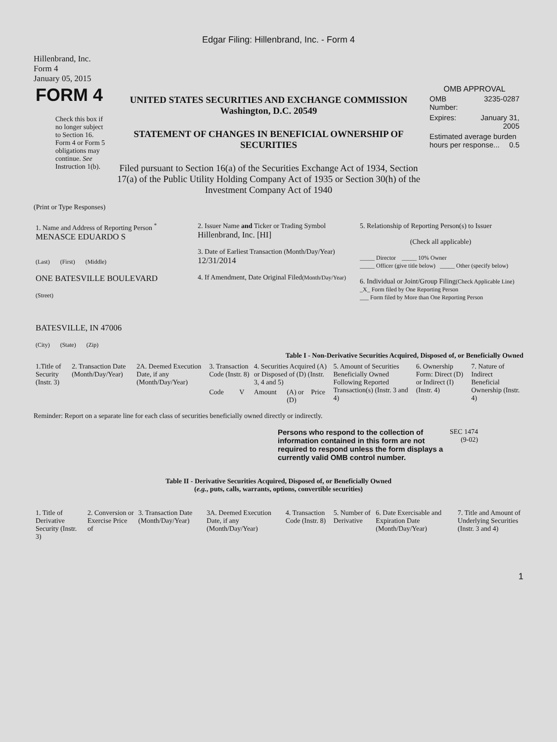Edgar Filing: Hillenbrand, Inc. - Form 4
Hillenbrand, Inc.
Form 4
January 05, 2015
| FORM 4 Check this box if no longer subject to Section 16. Form 4 or Form 5 obligations may continue. See Instruction 1(b). | UNITED STATES SECURITIES AND EXCHANGE COMMISSION Washington, D.C. 20549 STATEMENT OF CHANGES IN BENEFICIAL OWNERSHIP OF SECURITIES Filed pursuant to Section 16(a) of the Securities Exchange Act of 1934, Section 17(a) of the Public Utility Holding Company Act of 1935 or Section 30(h) of the Investment Company Act of 1940 | OMB APPROVAL / OMB Number: / 3235-0287 / / Expires: / January 31, 2005 / / Estimated average burden hours per response... 0.5 / / |
(Print or Type Responses)
| 1. Name and Address of Reporting Person <sup>*</sup> MENASCE EDUARDO S (Last) (First) (Middle) ONE BATESVILLE BOULEVARD (Street) BATESVILLE, IN 47006 (City) (State) (Zip) | 2. Issuer Name and Ticker or Trading Symbol Hillenbrand, Inc. [HI] 3. Date of Earliest Transaction (Month/Day/Year) 12/31/2014 4. If Amendment, Date Original Filed (Month/Day/Year) | 5. Relationship of Reporting Person(s) to Issuer (Check all applicable) _____ Director _____ 10% Owner _____ Officer (give title below) _____ Other (specify below) 6. Individual or Joint/Group Filing (Check Applicable Line) _X_ Form filed by One Reporting Person ___ Form filed by More than One Reporting Person |
Table I - Non-Derivative Securities Acquired, Disposed of, or Beneficially Owned
| 1.Title of Security (Instr. 3) | 2. Transaction Date (Month/Day/Year) | 2A. Deemed Execution Date, if any (Month/Day/Year) | 3. Transaction Code (Instr. 8) | | 4. Securities Acquired (A) or Disposed of (D) (Instr. 3, 4 and 5) | | | 5. Amount of Securities Beneficially Owned Following Reported Transaction(s) (Instr. 3 and 4) | 6. Ownership Form: Direct (D) or Indirect (I) (Instr. 4) | 7. Nature of Indirect Beneficial Ownership (Instr. 4) |
| | | | Code | V | Amount | (A) or (D) | Price | | | |
Reminder: Report on a separate line for each class of securities beneficially owned directly or indirectly.
| Persons who respond to the collection of information contained in this form are not required to respond unless the form displays a currently valid OMB control number. | SEC 1474 (9-02) |
Table II - Derivative Securities Acquired, Disposed of, or Beneficially Owned
(e.g., puts, calls, warrants, options, convertible securities)
| 1. Title of Derivative Security (Instr. 3) | 2. Conversion or Exercise Price of | 3. Transaction Date (Month/Day/Year) | 3A. Deemed Execution Date, if any (Month/Day/Year) | 4. Transaction Code (Instr. 8) | 5. Number of Derivative | 6. Date Exercisable and Expiration Date (Month/Day/Year) | 7. Title and Amount of Underlying Securities (Instr. 3 and 4) |
1